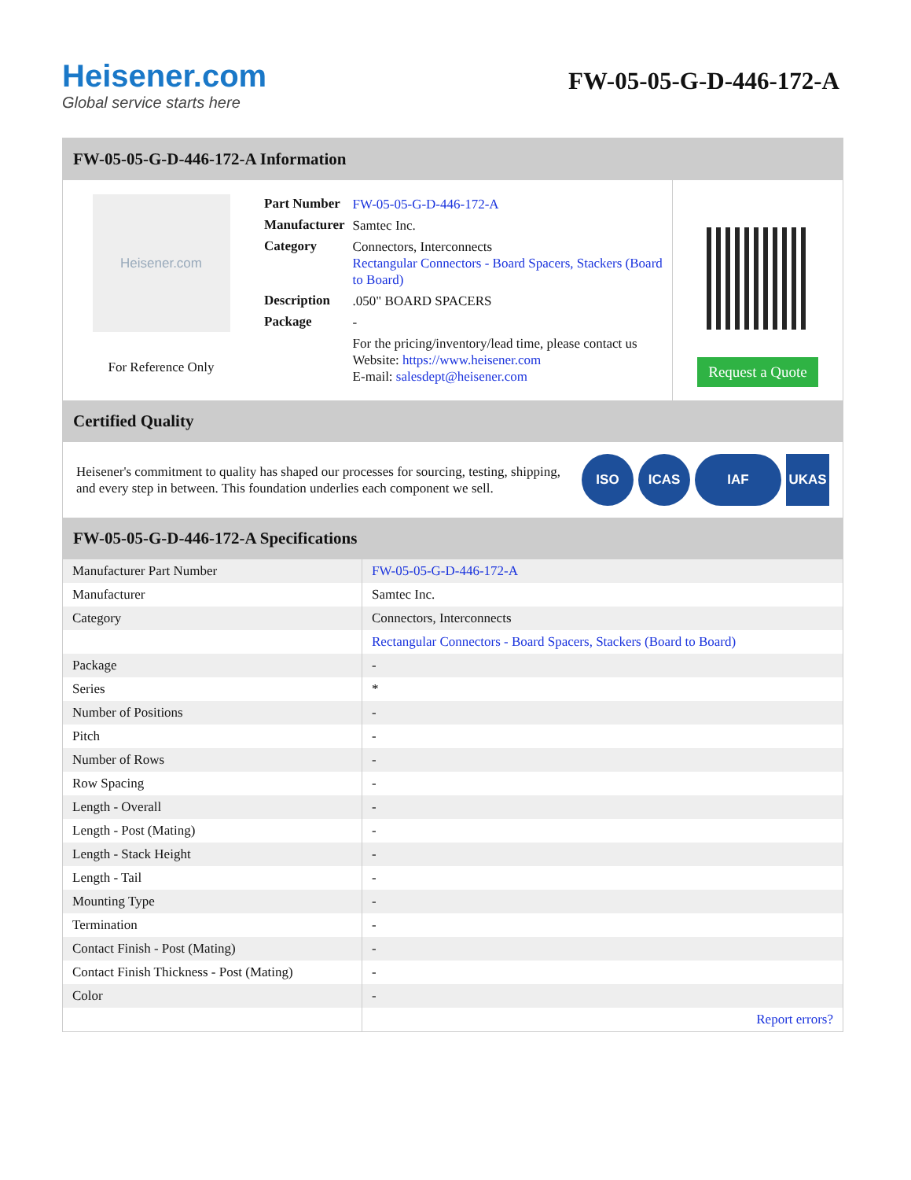Heisener.com
Global service starts here
FW-05-05-G-D-446-172-A
FW-05-05-G-D-446-172-A Information
Heisener.com
For Reference Only
| Part Number | FW-05-05-G-D-446-172-A |
| Manufacturer | Samtec Inc. |
| Category | Connectors, Interconnects Rectangular Connectors - Board Spacers, Stackers (Board to Board) |
| Description | .050" BOARD SPACERS |
| Package | - |
| | For the pricing/inventory/lead time, please contact us Website: https://www.heisener.com E-mail: salesdept@heisener.com |
Request a Quote
Certified Quality
Heisener's commitment to quality has shaped our processes for sourcing, testing, shipping, and every step in between. This foundation underlies each component we sell.
ISO ICAS IAF UKAS
FW-05-05-G-D-446-172-A Specifications
| Manufacturer Part Number | FW-05-05-G-D-446-172-A |
| Manufacturer | Samtec Inc. |
| Category | Connectors, Interconnects |
| | Rectangular Connectors - Board Spacers, Stackers (Board to Board) |
| Package | - |
| Series | * |
| Number of Positions | - |
| Pitch | - |
| Number of Rows | - |
| Row Spacing | - |
| Length - Overall | - |
| Length - Post (Mating) | - |
| Length - Stack Height | - |
| Length - Tail | - |
| Mounting Type | - |
| Termination | - |
| Contact Finish - Post (Mating) | - |
| Contact Finish Thickness - Post (Mating) | - |
| Color | - |
| | Report errors? |